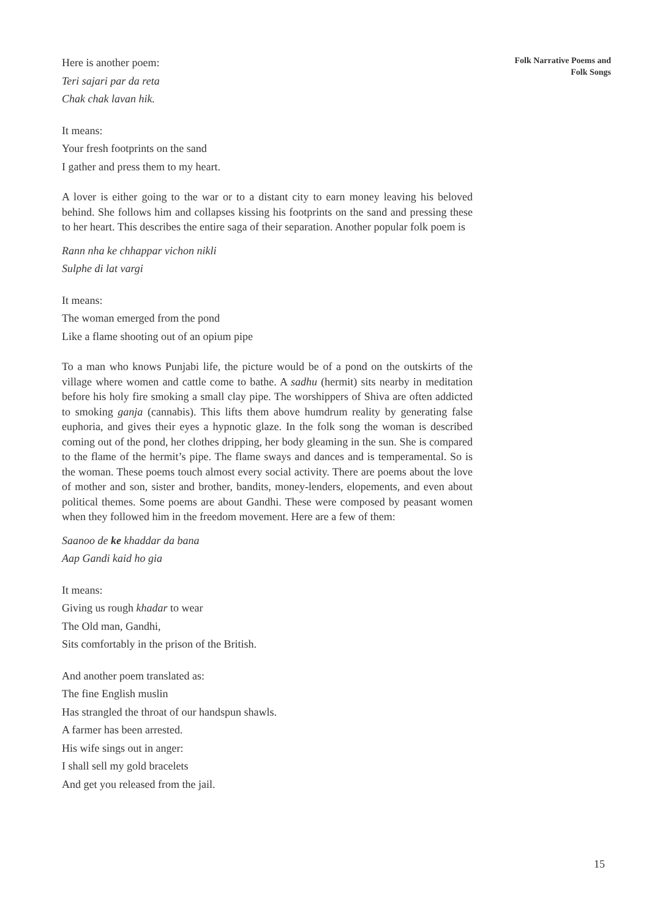Here is another poem:
Teri sajari par da reta
Chak chak lavan hik.
It means:
Your fresh footprints on the sand
I gather and press them to my heart.
A lover is either going to the war or to a distant city to earn money leaving his beloved behind. She follows him and collapses kissing his footprints on the sand and pressing these to her heart. This describes the entire saga of their separation. Another popular folk poem is
Rann nha ke chhappar vichon nikli
Sulphe di lat vargi
It means:
The woman emerged from the pond
Like a flame shooting out of an opium pipe
To a man who knows Punjabi life, the picture would be of a pond on the outskirts of the village where women and cattle come to bathe. A sadhu (hermit) sits nearby in meditation before his holy fire smoking a small clay pipe. The worshippers of Shiva are often addicted to smoking ganja (cannabis). This lifts them above humdrum reality by generating false euphoria, and gives their eyes a hypnotic glaze. In the folk song the woman is described coming out of the pond, her clothes dripping, her body gleaming in the sun. She is compared to the flame of the hermit’s pipe. The flame sways and dances and is temperamental. So is the woman. These poems touch almost every social activity. There are poems about the love of mother and son, sister and brother, bandits, money-lenders, elopements, and even about political themes. Some poems are about Gandhi. These were composed by peasant women when they followed him in the freedom movement. Here are a few of them:
Saanoo de ke khaddar da bana
Aap Gandi kaid ho gia
It means:
Giving us rough khadar to wear
The Old man, Gandhi,
Sits comfortably in the prison of the British.
And another poem translated as:
The fine English muslin
Has strangled the throat of our handspun shawls.
A farmer has been arrested.
His wife sings out in anger:
I shall sell my gold bracelets
And get you released from the jail.
Folk Narrative Poems and
Folk Songs
15